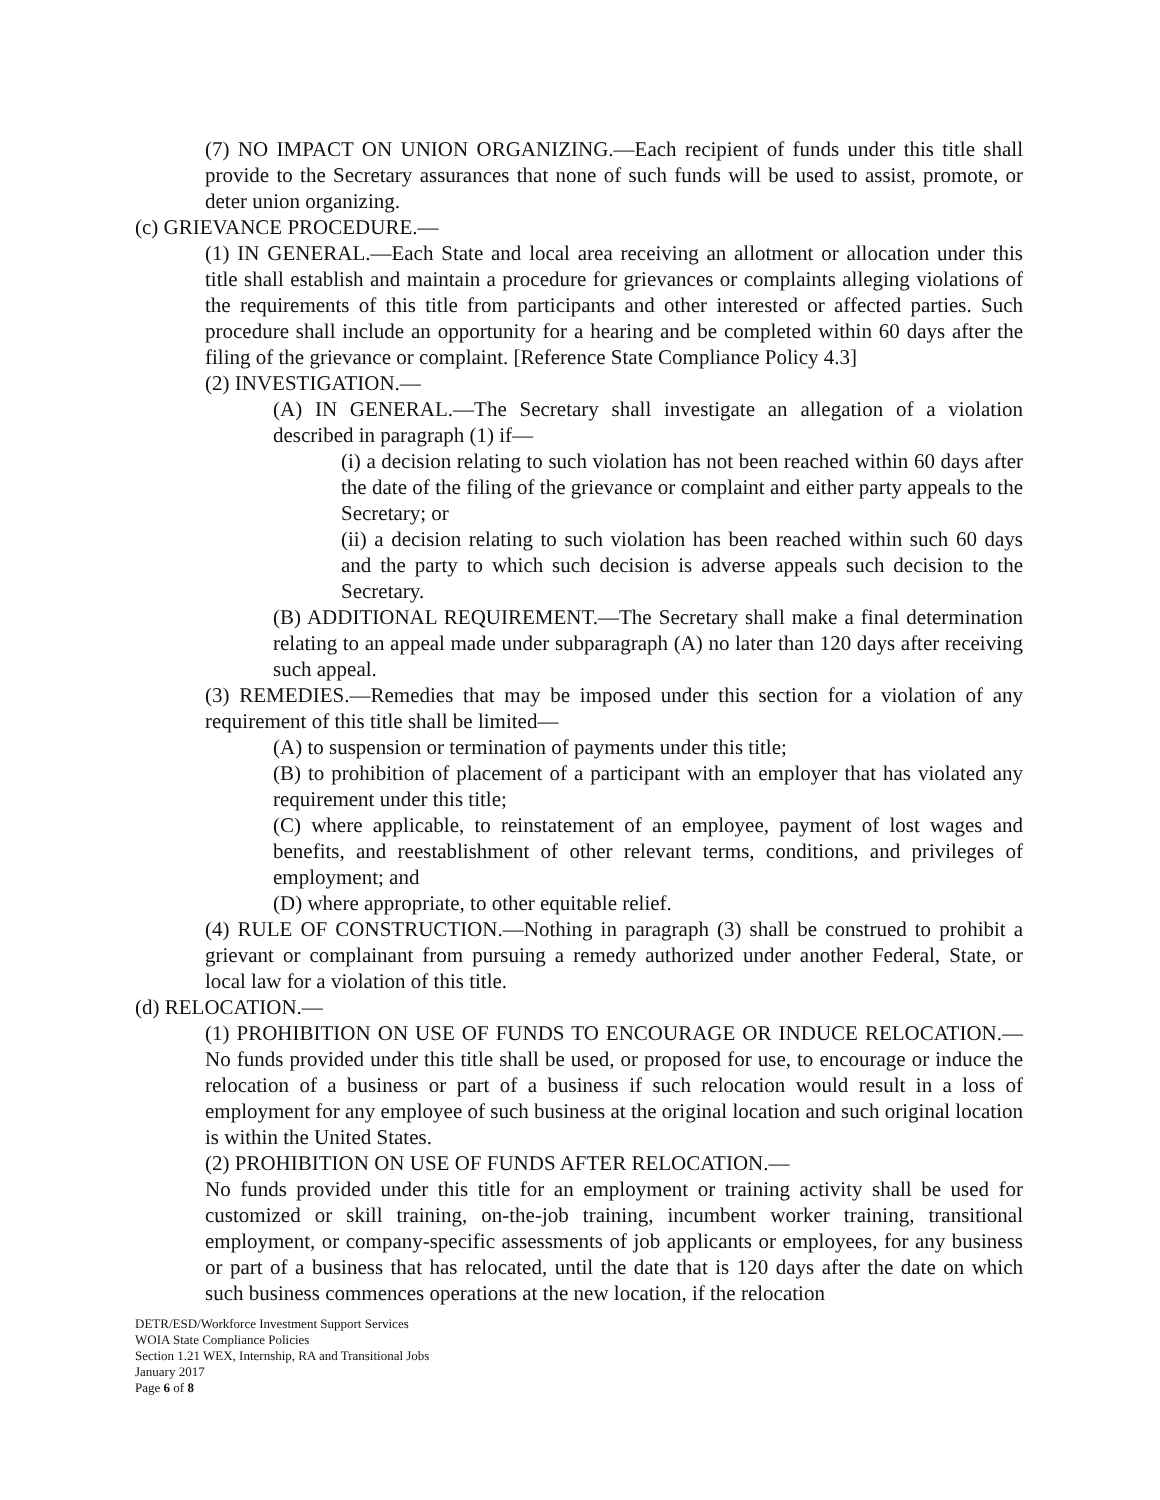(7) NO IMPACT ON UNION ORGANIZING.—Each recipient of funds under this title shall provide to the Secretary assurances that none of such funds will be used to assist, promote, or deter union organizing.
(c) GRIEVANCE PROCEDURE.—
(1) IN GENERAL.—Each State and local area receiving an allotment or allocation under this title shall establish and maintain a procedure for grievances or complaints alleging violations of the requirements of this title from participants and other interested or affected parties. Such procedure shall include an opportunity for a hearing and be completed within 60 days after the filing of the grievance or complaint. [Reference State Compliance Policy 4.3]
(2) INVESTIGATION.—
(A) IN GENERAL.—The Secretary shall investigate an allegation of a violation described in paragraph (1) if—
(i) a decision relating to such violation has not been reached within 60 days after the date of the filing of the grievance or complaint and either party appeals to the Secretary; or
(ii) a decision relating to such violation has been reached within such 60 days and the party to which such decision is adverse appeals such decision to the Secretary.
(B) ADDITIONAL REQUIREMENT.—The Secretary shall make a final determination relating to an appeal made under subparagraph (A) no later than 120 days after receiving such appeal.
(3) REMEDIES.—Remedies that may be imposed under this section for a violation of any requirement of this title shall be limited—
(A) to suspension or termination of payments under this title;
(B) to prohibition of placement of a participant with an employer that has violated any requirement under this title;
(C) where applicable, to reinstatement of an employee, payment of lost wages and benefits, and reestablishment of other relevant terms, conditions, and privileges of employment; and
(D) where appropriate, to other equitable relief.
(4) RULE OF CONSTRUCTION.—Nothing in paragraph (3) shall be construed to prohibit a grievant or complainant from pursuing a remedy authorized under another Federal, State, or local law for a violation of this title.
(d) RELOCATION.—
(1) PROHIBITION ON USE OF FUNDS TO ENCOURAGE OR INDUCE RELOCATION.—No funds provided under this title shall be used, or proposed for use, to encourage or induce the relocation of a business or part of a business if such relocation would result in a loss of employment for any employee of such business at the original location and such original location is within the United States.
(2) PROHIBITION ON USE OF FUNDS AFTER RELOCATION.—
No funds provided under this title for an employment or training activity shall be used for customized or skill training, on-the-job training, incumbent worker training, transitional employment, or company-specific assessments of job applicants or employees, for any business or part of a business that has relocated, until the date that is 120 days after the date on which such business commences operations at the new location, if the relocation
DETR/ESD/Workforce Investment Support Services
WOIA State Compliance Policies
Section 1.21 WEX, Internship, RA and Transitional Jobs
January 2017
Page 6 of 8